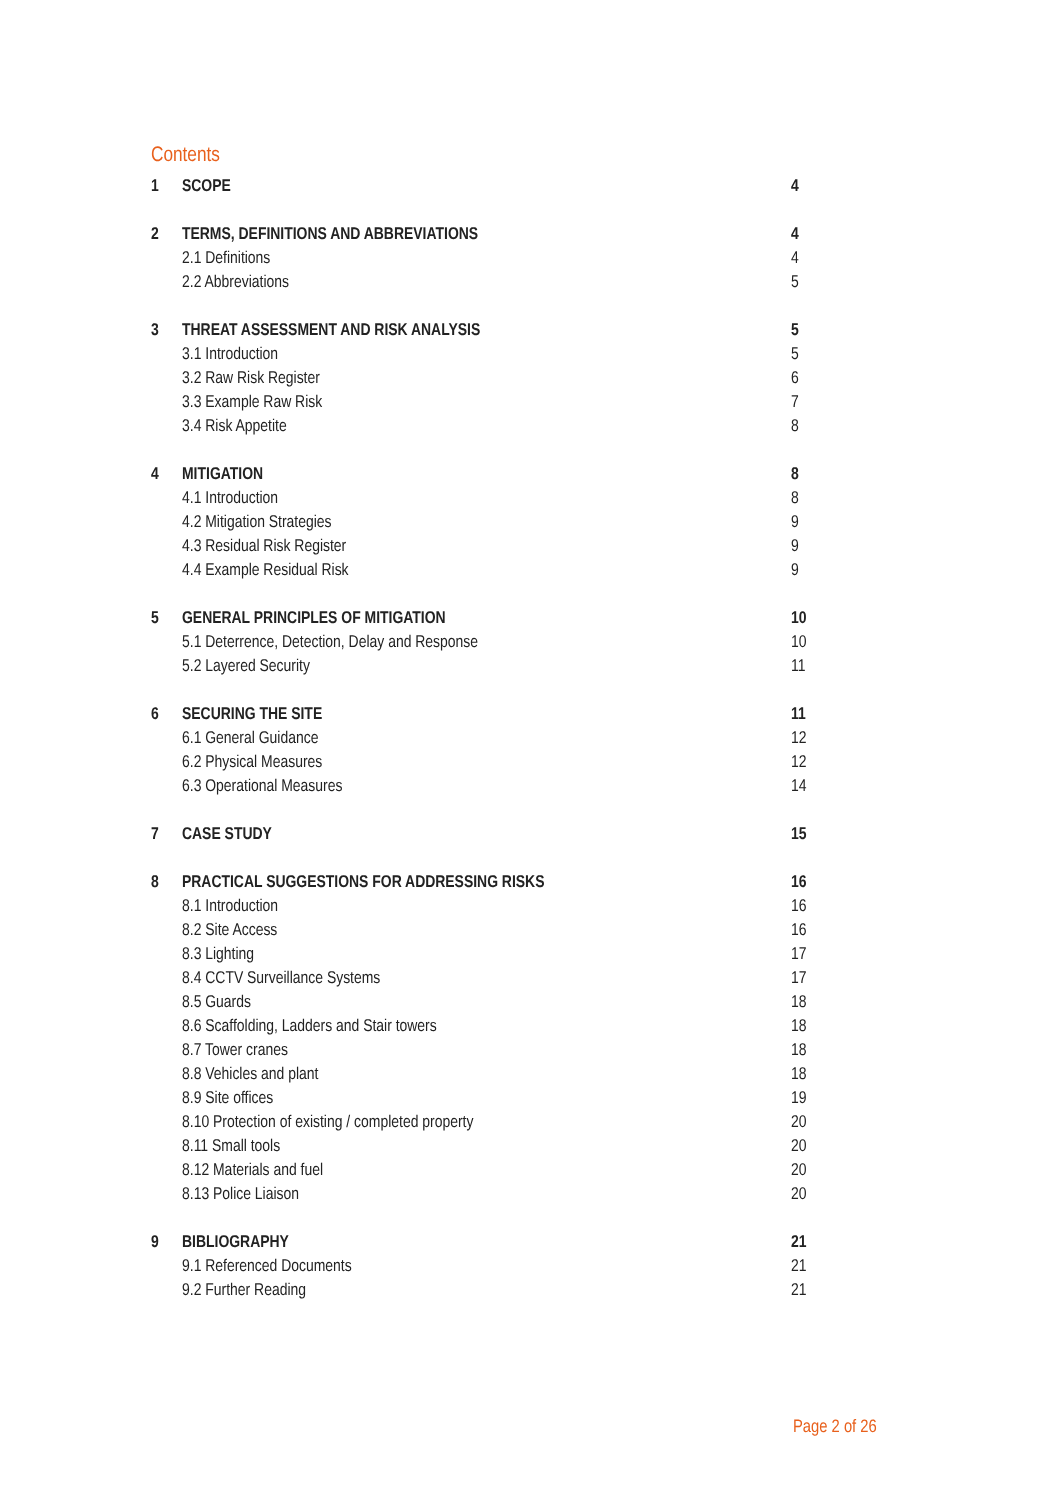Contents
1 SCOPE 4
2 TERMS, DEFINITIONS AND ABBREVIATIONS 4
2.1 Definitions 4
2.2 Abbreviations 5
3 THREAT ASSESSMENT AND RISK ANALYSIS 5
3.1 Introduction 5
3.2 Raw Risk Register 6
3.3 Example Raw Risk 7
3.4 Risk Appetite 8
4 MITIGATION 8
4.1 Introduction 8
4.2 Mitigation Strategies 9
4.3 Residual Risk Register 9
4.4 Example Residual Risk 9
5 GENERAL PRINCIPLES OF MITIGATION 10
5.1 Deterrence, Detection, Delay and Response 10
5.2 Layered Security 11
6 SECURING THE SITE 11
6.1 General Guidance 12
6.2 Physical Measures 12
6.3 Operational Measures 14
7 CASE STUDY 15
8 PRACTICAL SUGGESTIONS FOR ADDRESSING RISKS 16
8.1 Introduction 16
8.2 Site Access 16
8.3 Lighting 17
8.4 CCTV Surveillance Systems 17
8.5 Guards 18
8.6 Scaffolding, Ladders and Stair towers 18
8.7 Tower cranes 18
8.8 Vehicles and plant 18
8.9 Site offices 19
8.10 Protection of existing / completed property 20
8.11 Small tools 20
8.12 Materials and fuel 20
8.13 Police Liaison 20
9 BIBLIOGRAPHY 21
9.1 Referenced Documents 21
9.2 Further Reading 21
Page 2 of 26